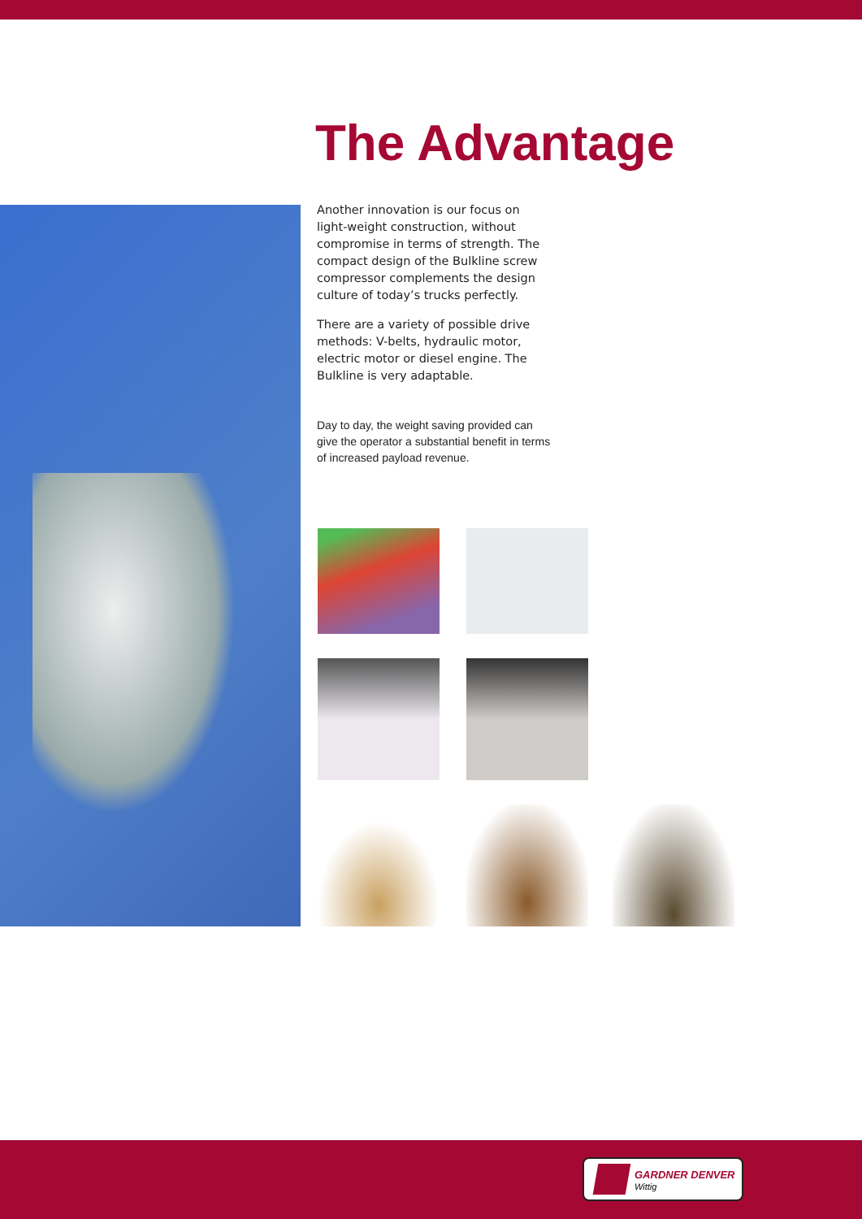The Advantage
Another innovation is our focus on light-weight construction, without compromise in terms of strength. The compact design of the Bulkline screw compressor complements the design culture of today’s trucks perfectly.
There are a variety of possible drive methods: V-belts, hydraulic motor, electric motor or diesel engine. The Bulkline is very adaptable.
Day to day, the weight saving provided can give the operator a substantial benefit in terms of increased payload revenue.
GARDNER DENVER
Wittig